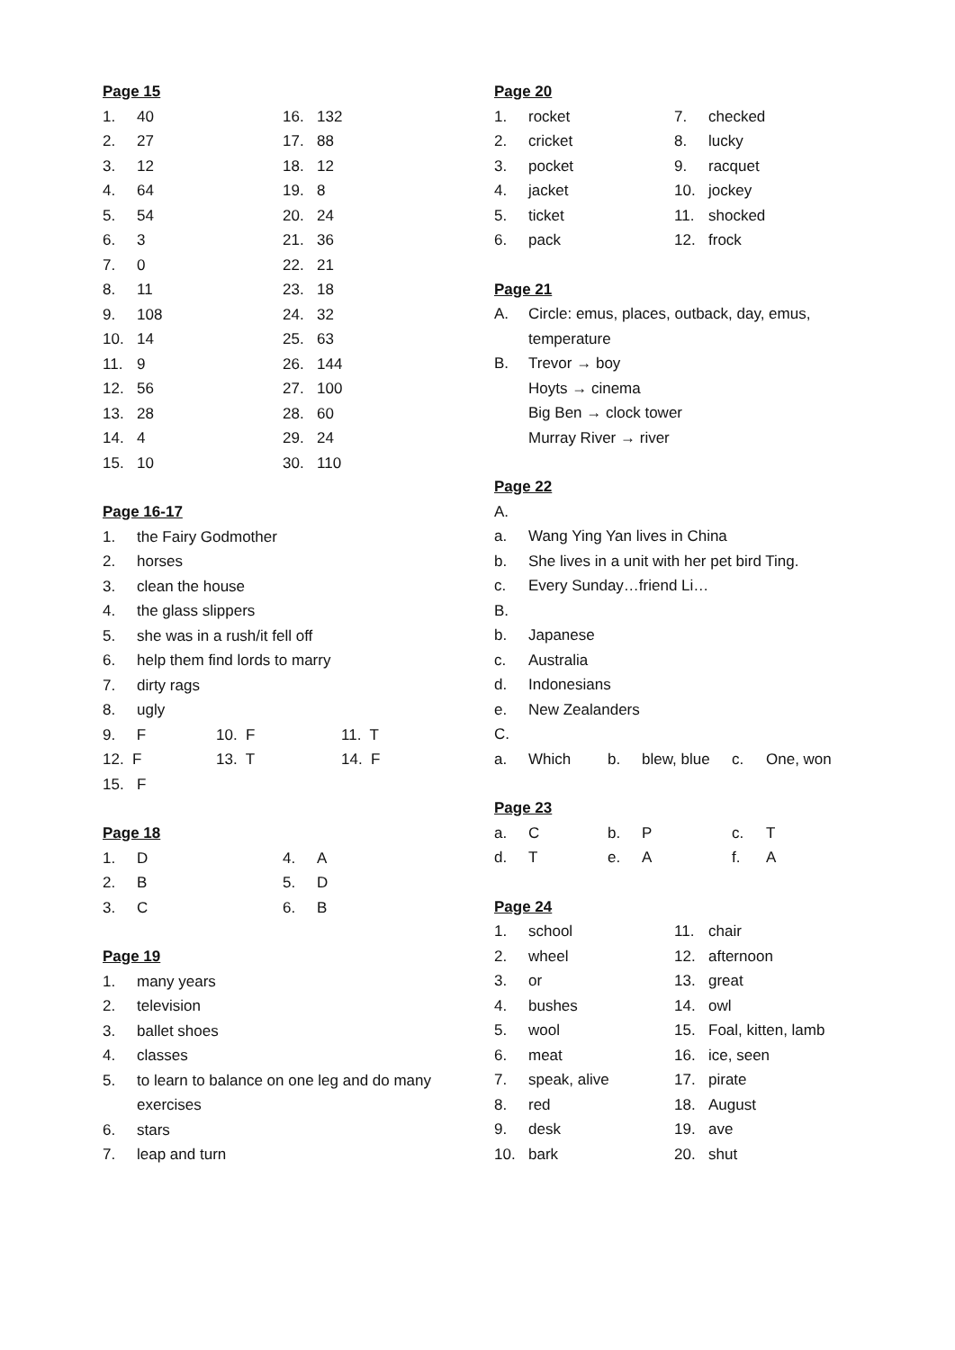Page 15
1. 40 16. 132
2. 27 17. 88
3. 12 18. 12
4. 64 19. 8
5. 54 20. 24
6. 3 21. 36
7. 0 22. 21
8. 11 23. 18
9. 108 24. 32
10. 14 25. 63
11. 9 26. 144
12. 56 27. 100
13. 28 28. 60
14. 4 29. 24
15. 10 30. 110
Page 16-17
1. the Fairy Godmother
2. horses
3. clean the house
4. the glass slippers
5. she was in a rush/it fell off
6. help them find lords to marry
7. dirty rags
8. ugly
9. F 10. F 11. T
12. F 13. T 14. F
15. F
Page 18
1. D 4. A
2. B 5. D
3. C 6. B
Page 19
1. many years
2. television
3. ballet shoes
4. classes
5. to learn to balance on one leg and do many exercises
6. stars
7. leap and turn
Page 20
1. rocket 7. checked
2. cricket 8. lucky
3. pocket 9. racquet
4. jacket 10. jockey
5. ticket 11. shocked
6. pack 12. frock
Page 21
A. Circle: emus, places, outback, day, emus, temperature
B. Trevor → boy
Hoyts → cinema
Big Ben → clock tower
Murray River → river
Page 22
A.
a. Wang Ying Yan lives in China
b. She lives in a unit with her pet bird Ting.
c. Every Sunday…friend Li…
B.
b. Japanese
c. Australia
d. Indonesians
e. New Zealanders
C.
a. Which b. blew, blue c. One, won
Page 23
a. Cb. P c. T
d. Te. A f. A
Page 24
1. school 11. chair
2. wheel 12. afternoon
3. or 13. great
4. bushes 14. owl
5. wool 15. Foal, kitten, lamb
6. meat 16. ice, seen
7. speak, alive 17. pirate
8. red 18. August
9. desk 19. ave
10. bark 20. shut